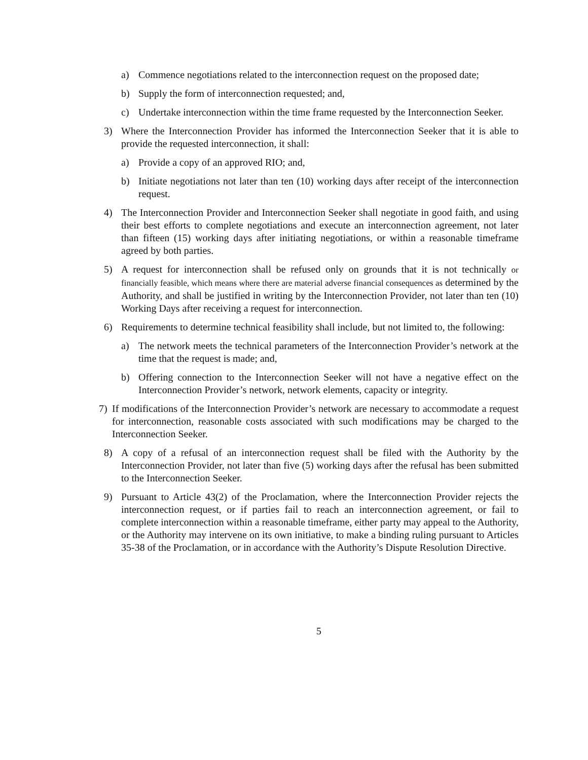a) Commence negotiations related to the interconnection request on the proposed date;
b) Supply the form of interconnection requested; and,
c) Undertake interconnection within the time frame requested by the Interconnection Seeker.
3) Where the Interconnection Provider has informed the Interconnection Seeker that it is able to provide the requested interconnection, it shall:
a) Provide a copy of an approved RIO; and,
b) Initiate negotiations not later than ten (10) working days after receipt of the interconnection request.
4) The Interconnection Provider and Interconnection Seeker shall negotiate in good faith, and using their best efforts to complete negotiations and execute an interconnection agreement, not later than fifteen (15) working days after initiating negotiations, or within a reasonable timeframe agreed by both parties.
5) A request for interconnection shall be refused only on grounds that it is not technically or financially feasible, which means where there are material adverse financial consequences as determined by the Authority, and shall be justified in writing by the Interconnection Provider, not later than ten (10) Working Days after receiving a request for interconnection.
6) Requirements to determine technical feasibility shall include, but not limited to, the following:
a) The network meets the technical parameters of the Interconnection Provider’s network at the time that the request is made; and,
b) Offering connection to the Interconnection Seeker will not have a negative effect on the Interconnection Provider’s network, network elements, capacity or integrity.
7) If modifications of the Interconnection Provider’s network are necessary to accommodate a request for interconnection, reasonable costs associated with such modifications may be charged to the Interconnection Seeker.
8) A copy of a refusal of an interconnection request shall be filed with the Authority by the Interconnection Provider, not later than five (5) working days after the refusal has been submitted to the Interconnection Seeker.
9) Pursuant to Article 43(2) of the Proclamation, where the Interconnection Provider rejects the interconnection request, or if parties fail to reach an interconnection agreement, or fail to complete interconnection within a reasonable timeframe, either party may appeal to the Authority, or the Authority may intervene on its own initiative, to make a binding ruling pursuant to Articles 35-38 of the Proclamation, or in accordance with the Authority’s Dispute Resolution Directive.
5